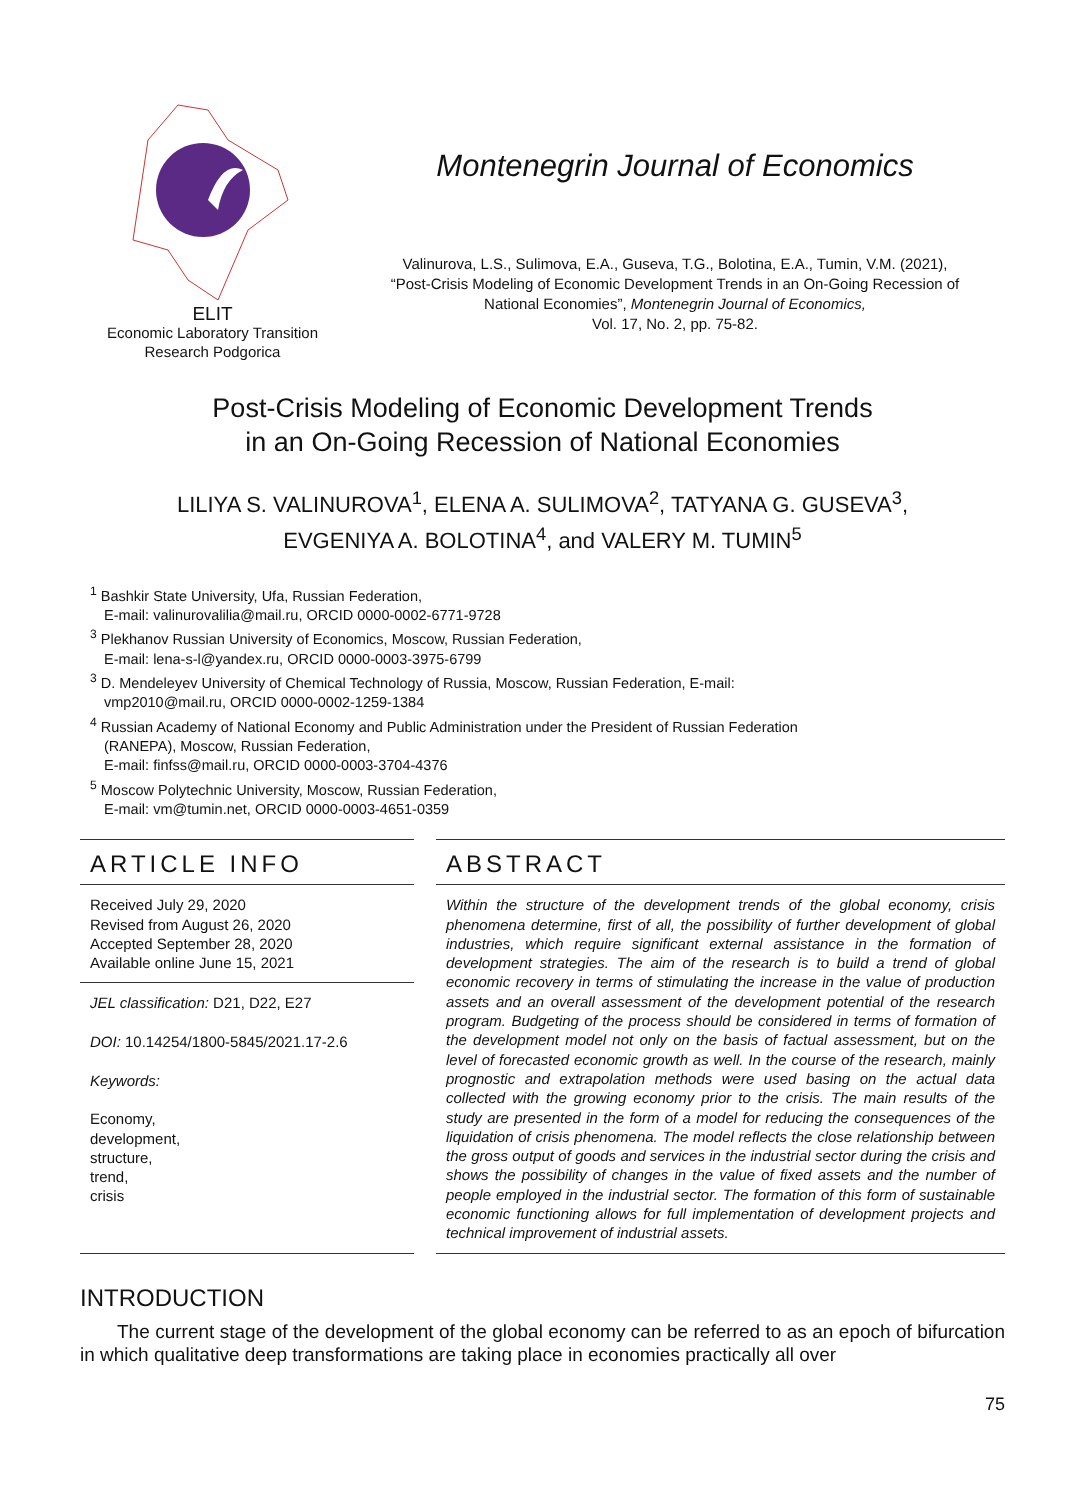ELIT
Economic Laboratory Transition
Research Podgorica
Montenegrin Journal of Economics
Valinurova, L.S., Sulimova, E.A., Guseva, T.G., Bolotina, E.A., Tumin, V.M. (2021),
“Post-Crisis Modeling of Economic Development Trends in an On-Going Recession of
National Economies”, Montenegrin Journal of Economics,
Vol. 17, No. 2, pp. 75-82.
Post-Crisis Modeling of Economic Development Trends
in an On-Going Recession of National Economies
LILIYA S. VALINUROVA<sup>1</sup>, ELENA A. SULIMOVA<sup>2</sup>, TATYANA G. GUSEVA<sup>3</sup>,
EVGENIYA A. BOLOTINA<sup>4</sup>, and VALERY M. TUMIN<sup>5</sup>
<sup>1</sup> Bashkir State University, Ufa, Russian Federation,
E-mail: valinurovalilia@mail.ru, ORCID 0000-0002-6771-9728
<sup>3</sup> Plekhanov Russian University of Economics, Moscow, Russian Federation,
E-mail: lena-s-l@yandex.ru, ORCID 0000-0003-3975-6799
<sup>3</sup> D. Mendeleyev University of Chemical Technology of Russia, Moscow, Russian Federation, E-mail:
vmp2010@mail.ru, ORCID 0000-0002-1259-1384
<sup>4</sup> Russian Academy of National Economy and Public Administration under the President of Russian Federation
(RANEPA), Moscow, Russian Federation,
E-mail: finfss@mail.ru, ORCID 0000-0003-3704-4376
<sup>5</sup> Moscow Polytechnic University, Moscow, Russian Federation,
E-mail: vm@tumin.net, ORCID 0000-0003-4651-0359
ARTICLE INFO
Received July 29, 2020
Revised from August 26, 2020
Accepted September 28, 2020
Available online June 15, 2021
JEL classification: D21, D22, E27
DOI: 10.14254/1800-5845/2021.17-2.6
Keywords:
Economy,
development,
structure,
trend,
crisis
ABSTRACT
Within the structure of the development trends of the global economy, crisis phenomena determine, first of all, the possibility of further development of global industries, which require significant external assistance in the formation of development strategies. The aim of the research is to build a trend of global economic recovery in terms of stimulating the increase in the value of production assets and an overall assessment of the development potential of the research program. Budgeting of the process should be considered in terms of formation of the development model not only on the basis of factual assessment, but on the level of forecasted economic growth as well. In the course of the research, mainly prognostic and extrapolation methods were used basing on the actual data collected with the growing economy prior to the crisis. The main results of the study are presented in the form of a model for reducing the consequences of the liquidation of crisis phenomena. The model reflects the close relationship between the gross output of goods and services in the industrial sector during the crisis and shows the possibility of changes in the value of fixed assets and the number of people employed in the industrial sector. The formation of this form of sustainable economic functioning allows for full implementation of development projects and technical improvement of industrial assets.
INTRODUCTION
The current stage of the development of the global economy can be referred to as an epoch of bifurcation in which qualitative deep transformations are taking place in economies practically all over
75